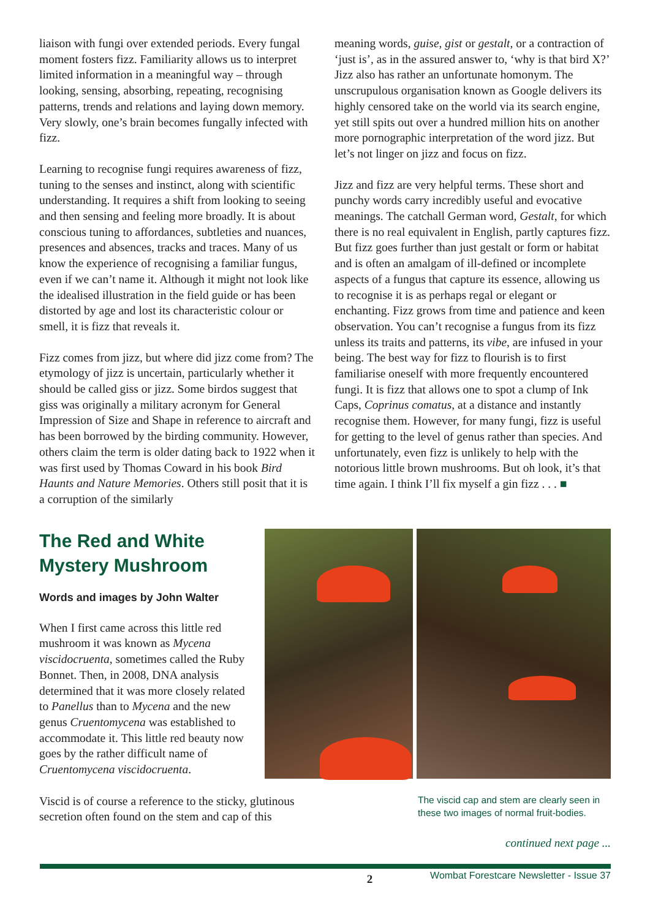liaison with fungi over extended periods. Every fungal moment fosters fizz. Familiarity allows us to interpret limited information in a meaningful way – through looking, sensing, absorbing, repeating, recognising patterns, trends and relations and laying down memory. Very slowly, one’s brain becomes fungally infected with fizz.
Learning to recognise fungi requires awareness of fizz, tuning to the senses and instinct, along with scientific understanding. It requires a shift from looking to seeing and then sensing and feeling more broadly. It is about conscious tuning to affordances, subtleties and nuances, presences and absences, tracks and traces. Many of us know the experience of recognising a familiar fungus, even if we can’t name it. Although it might not look like the idealised illustration in the field guide or has been distorted by age and lost its characteristic colour or smell, it is fizz that reveals it.
Fizz comes from jizz, but where did jizz come from? The etymology of jizz is uncertain, particularly whether it should be called giss or jizz. Some birdos suggest that giss was originally a military acronym for General Impression of Size and Shape in reference to aircraft and has been borrowed by the birding community. However, others claim the term is older dating back to 1922 when it was first used by Thomas Coward in his book Bird Haunts and Nature Memories. Others still posit that it is a corruption of the similarly
meaning words, guise, gist or gestalt, or a contraction of ‘just is’, as in the assured answer to, ‘why is that bird X?’ Jizz also has rather an unfortunate homonym. The unscrupulous organisation known as Google delivers its highly censored take on the world via its search engine, yet still spits out over a hundred million hits on another more pornographic interpretation of the word jizz. But let’s not linger on jizz and focus on fizz.
Jizz and fizz are very helpful terms. These short and punchy words carry incredibly useful and evocative meanings. The catchall German word, Gestalt, for which there is no real equivalent in English, partly captures fizz. But fizz goes further than just gestalt or form or habitat and is often an amalgam of ill-defined or incomplete aspects of a fungus that capture its essence, allowing us to recognise it is as perhaps regal or elegant or enchanting. Fizz grows from time and patience and keen observation. You can’t recognise a fungus from its fizz unless its traits and patterns, its vibe, are infused in your being. The best way for fizz to flourish is to first familiarise oneself with more frequently encountered fungi. It is fizz that allows one to spot a clump of Ink Caps, Coprinus comatus, at a distance and instantly recognise them. However, for many fungi, fizz is useful for getting to the level of genus rather than species. And unfortunately, even fizz is unlikely to help with the notorious little brown mushrooms. But oh look, it’s that time again. I think I’ll fix myself a gin fizz . . . ■
The Red and White Mystery Mushroom
Words and images by John Walter
When I first came across this little red mushroom it was known as Mycena viscidocruenta, sometimes called the Ruby Bonnet. Then, in 2008, DNA analysis determined that it was more closely related to Panellus than to Mycena and the new genus Cruentomycena was established to accommodate it. This little red beauty now goes by the rather difficult name of Cruentomycena viscidocruenta.
Viscid is of course a reference to the sticky, glutinous secretion often found on the stem and cap of this
The viscid cap and stem are clearly seen in these two images of normal fruit-bodies.
continued next page ...
2 Wombat Forestcare Newsletter - Issue 37